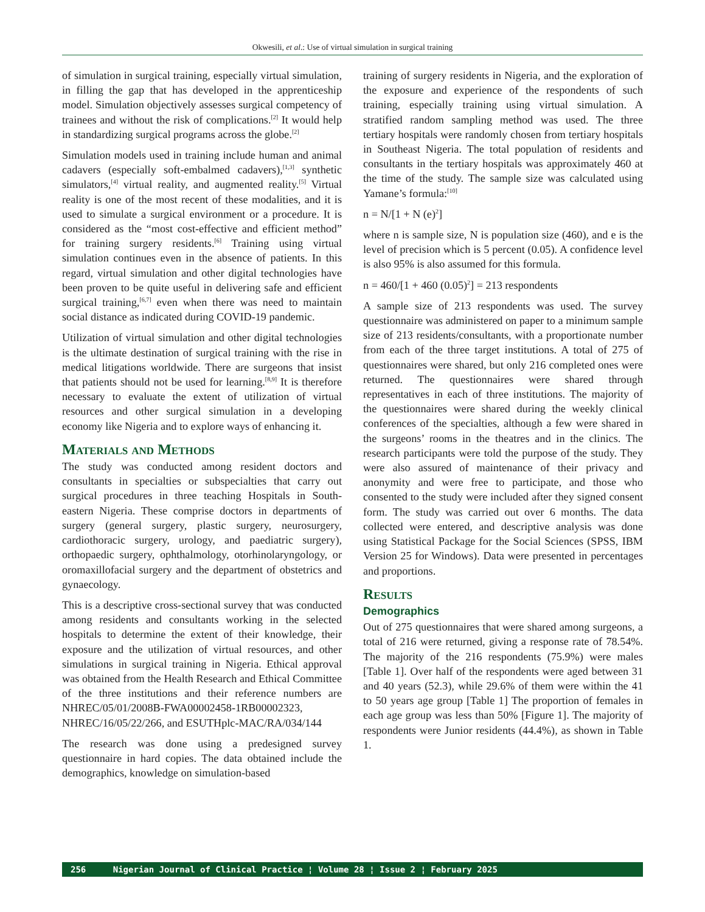Okwesili, et al.: Use of virtual simulation in surgical training
of simulation in surgical training, especially virtual simulation, in filling the gap that has developed in the apprenticeship model. Simulation objectively assesses surgical competency of trainees and without the risk of complications.<sup>[2]</sup> It would help in standardizing surgical programs across the globe.<sup>[2]</sup>
Simulation models used in training include human and animal cadavers (especially soft-embalmed cadavers),<sup>[1,3]</sup> synthetic simulators,<sup>[4]</sup> virtual reality, and augmented reality.<sup>[5]</sup> Virtual reality is one of the most recent of these modalities, and it is used to simulate a surgical environment or a procedure. It is considered as the “most cost-effective and efficient method” for training surgery residents.<sup>[6]</sup> Training using virtual simulation continues even in the absence of patients. In this regard, virtual simulation and other digital technologies have been proven to be quite useful in delivering safe and efficient surgical training,<sup>[6,7]</sup> even when there was need to maintain social distance as indicated during COVID-19 pandemic.
Utilization of virtual simulation and other digital technologies is the ultimate destination of surgical training with the rise in medical litigations worldwide. There are surgeons that insist that patients should not be used for learning.<sup>[8,9]</sup> It is therefore necessary to evaluate the extent of utilization of virtual resources and other surgical simulation in a developing economy like Nigeria and to explore ways of enhancing it.
Materials and Methods
The study was conducted among resident doctors and consultants in specialties or subspecialties that carry out surgical procedures in three teaching Hospitals in South-eastern Nigeria. These comprise doctors in departments of surgery (general surgery, plastic surgery, neurosurgery, cardiothoracic surgery, urology, and paediatric surgery), orthopaedic surgery, ophthalmology, otorhinolaryngology, or oromaxillofacial surgery and the department of obstetrics and gynaecology.
This is a descriptive cross-sectional survey that was conducted among residents and consultants working in the selected hospitals to determine the extent of their knowledge, their exposure and the utilization of virtual resources, and other simulations in surgical training in Nigeria. Ethical approval was obtained from the Health Research and Ethical Committee of the three institutions and their reference numbers are NHREC/05/01/2008B-FWA00002458-1RB00002323, NHREC/16/05/22/266, and ESUTHplc-MAC/RA/034/144
The research was done using a predesigned survey questionnaire in hard copies. The data obtained include the demographics, knowledge on simulation-based
training of surgery residents in Nigeria, and the exploration of the exposure and experience of the respondents of such training, especially training using virtual simulation. A stratified random sampling method was used. The three tertiary hospitals were randomly chosen from tertiary hospitals in Southeast Nigeria. The total population of residents and consultants in the tertiary hospitals was approximately 460 at the time of the study. The sample size was calculated using Yamane’s formula:<sup>[10]</sup>
n = N/[1 + N (e)<sup>2</sup>]
where n is sample size, N is population size (460), and e is the level of precision which is 5 percent (0.05). A confidence level is also 95% is also assumed for this formula.
n = 460/[1 + 460 (0.05)<sup>2</sup>] = 213 respondents
A sample size of 213 respondents was used. The survey questionnaire was administered on paper to a minimum sample size of 213 residents/consultants, with a proportionate number from each of the three target institutions. A total of 275 of questionnaires were shared, but only 216 completed ones were returned. The questionnaires were shared through representatives in each of three institutions. The majority of the questionnaires were shared during the weekly clinical conferences of the specialties, although a few were shared in the surgeons’ rooms in the theatres and in the clinics. The research participants were told the purpose of the study. They were also assured of maintenance of their privacy and anonymity and were free to participate, and those who consented to the study were included after they signed consent form. The study was carried out over 6 months. The data collected were entered, and descriptive analysis was done using Statistical Package for the Social Sciences (SPSS, IBM Version 25 for Windows). Data were presented in percentages and proportions.
Results
Demographics
Out of 275 questionnaires that were shared among surgeons, a total of 216 were returned, giving a response rate of 78.54%. The majority of the 216 respondents (75.9%) were males [Table 1]. Over half of the respondents were aged between 31 and 40 years (52.3), while 29.6% of them were within the 41 to 50 years age group [Table 1] The proportion of females in each age group was less than 50% [Figure 1]. The majority of respondents were Junior residents (44.4%), as shown in Table 1.
256 Nigerian Journal of Clinical Practice ¦ Volume 28 ¦ Issue 2 ¦ February 2025